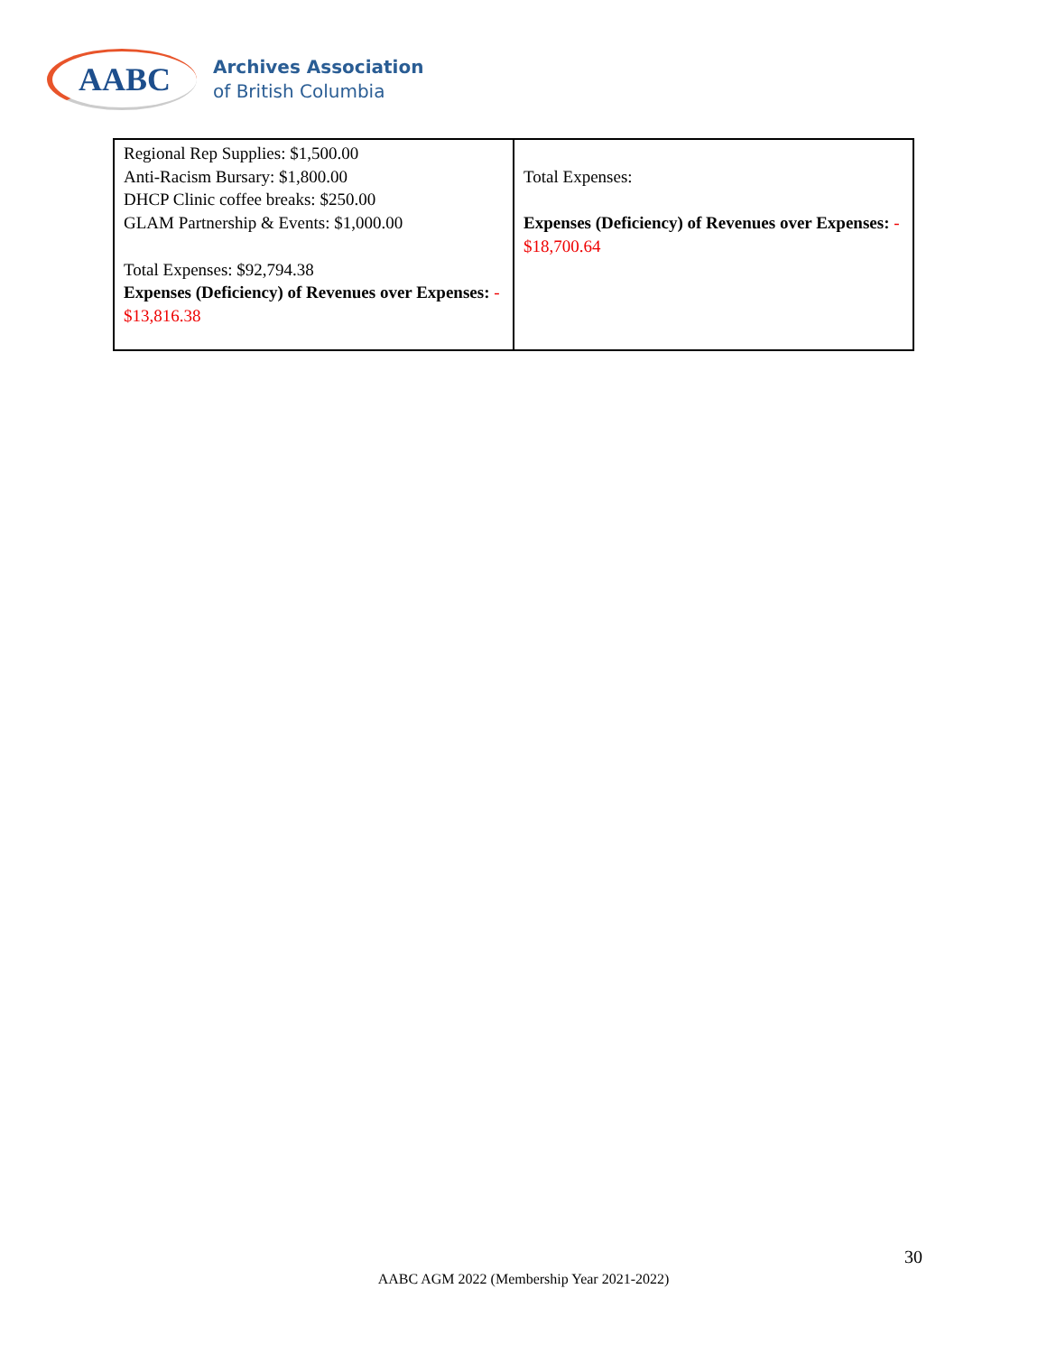AABC
Archives Association
of British Columbia
| Regional Rep Supplies: $1,500.00 Anti-Racism Bursary: $1,800.00 DHCP Clinic coffee breaks: $250.00 GLAM Partnership & Events: $1,000.00 Total Expenses: $92,794.38 Expenses (Deficiency) of Revenues over Expenses: - $13,816.38 | Total Expenses: Expenses (Deficiency) of Revenues over Expenses: - $18,700.64 |
30
AABC AGM 2022 (Membership Year 2021-2022)